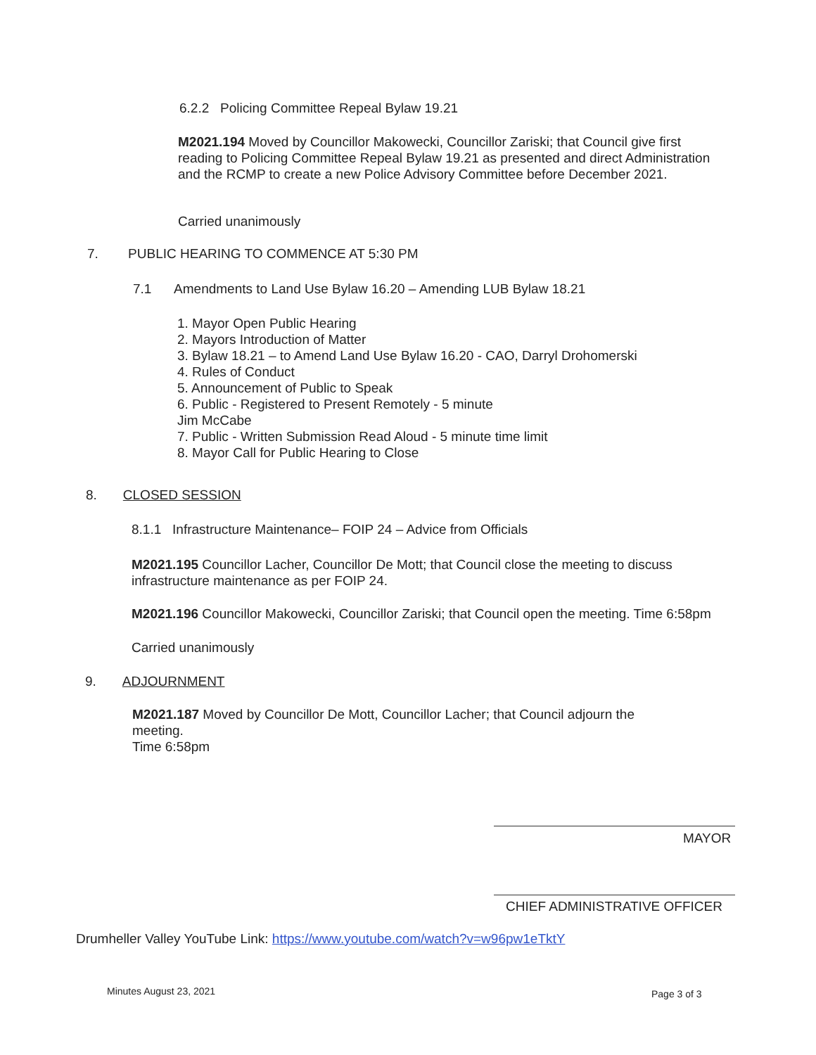6.2.2 Policing Committee Repeal Bylaw 19.21
M2021.194 Moved by Councillor Makowecki, Councillor Zariski; that Council give first reading to Policing Committee Repeal Bylaw 19.21 as presented and direct Administration and the RCMP to create a new Police Advisory Committee before December 2021.
Carried unanimously
7. PUBLIC HEARING TO COMMENCE AT 5:30 PM
7.1 Amendments to Land Use Bylaw 16.20 – Amending LUB Bylaw 18.21
1. Mayor Open Public Hearing
2. Mayors Introduction of Matter
3. Bylaw 18.21 – to Amend Land Use Bylaw 16.20 - CAO, Darryl Drohomerski
4. Rules of Conduct
5. Announcement of Public to Speak
6. Public - Registered to Present Remotely - 5 minute
Jim McCabe
7. Public - Written Submission Read Aloud - 5 minute time limit
8. Mayor Call for Public Hearing to Close
8. CLOSED SESSION
8.1.1 Infrastructure Maintenance– FOIP 24 – Advice from Officials
M2021.195 Councillor Lacher, Councillor De Mott; that Council close the meeting to discuss infrastructure maintenance as per FOIP 24.
M2021.196 Councillor Makowecki, Councillor Zariski; that Council open the meeting. Time 6:58pm
Carried unanimously
9. ADJOURNMENT
M2021.187 Moved by Councillor De Mott, Councillor Lacher; that Council adjourn the meeting.
Time 6:58pm
MAYOR
CHIEF ADMINISTRATIVE OFFICER
Drumheller Valley YouTube Link: https://www.youtube.com/watch?v=w96pw1eTktY
Minutes August 23, 2021 Page 3 of 3